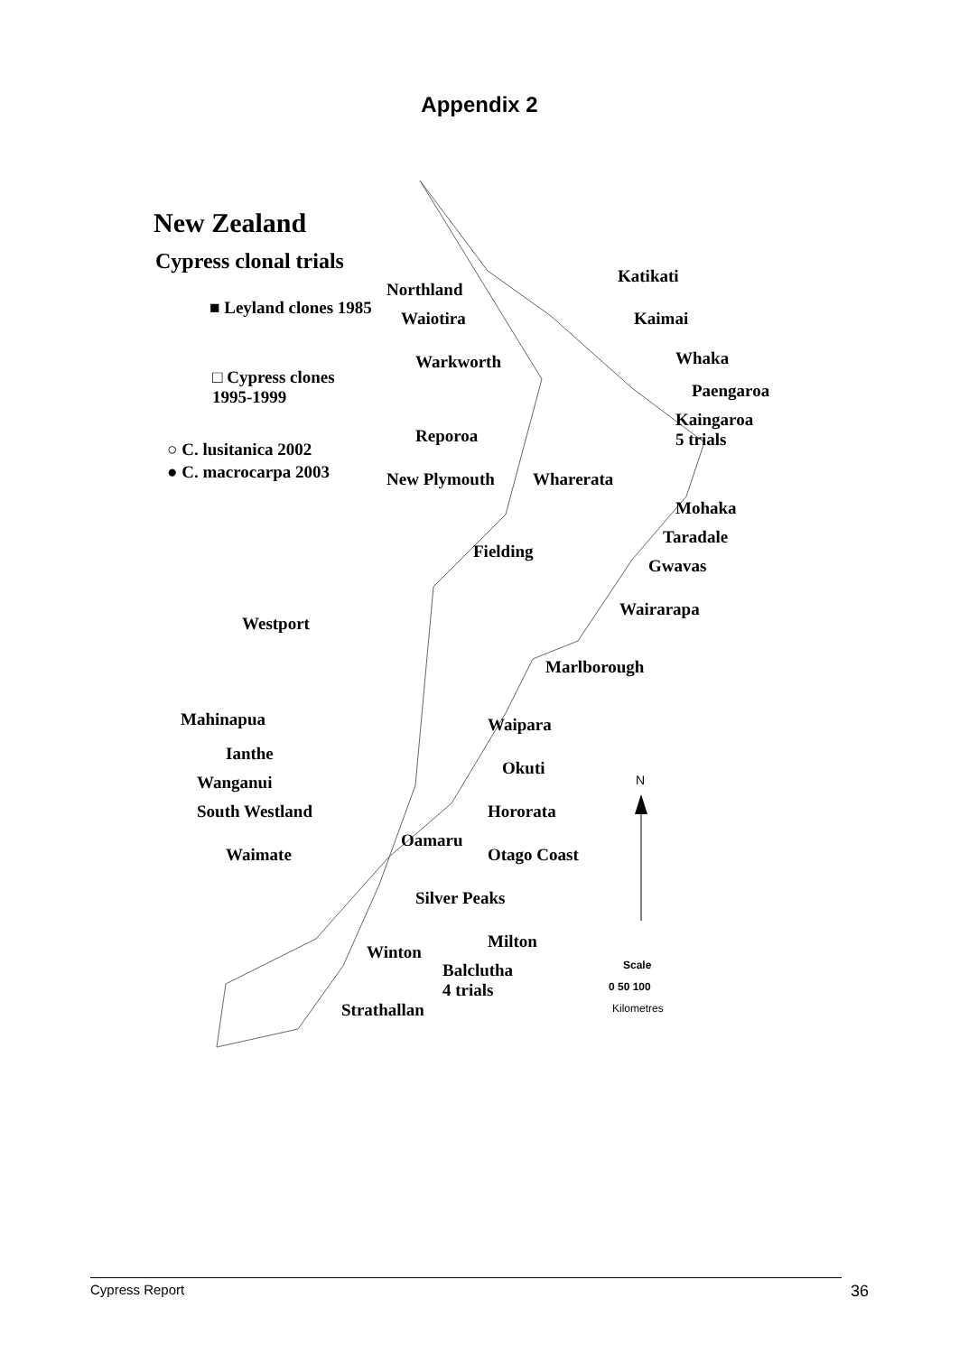Appendix 2
New Zealand
Cypress clonal trials
■ Leyland clones 1985
□ Cypress clones
1995-1999
○ C. lusitanica 2002
● C. macrocarpa 2003
Northland
Waiotira
Warkworth
Reporoa
New Plymouth Wharerata
Katikati
Kaimai
Whaka
Paengaroa
Kaingaroa
5 trials
Mohaka
Taradale
Fielding
Gwavas
Wairarapa
Westport
Marlborough
Mahinapua Waipara
Ianthe
Okuti
Wanganui
South Westland Hororata
Oamaru
Waimate Otago Coast
Silver Peaks
Milton
Winton
Balclutha
4 trials
Strathallan
N
Scale
0 50 100
Kilometres
Cypress Report 36